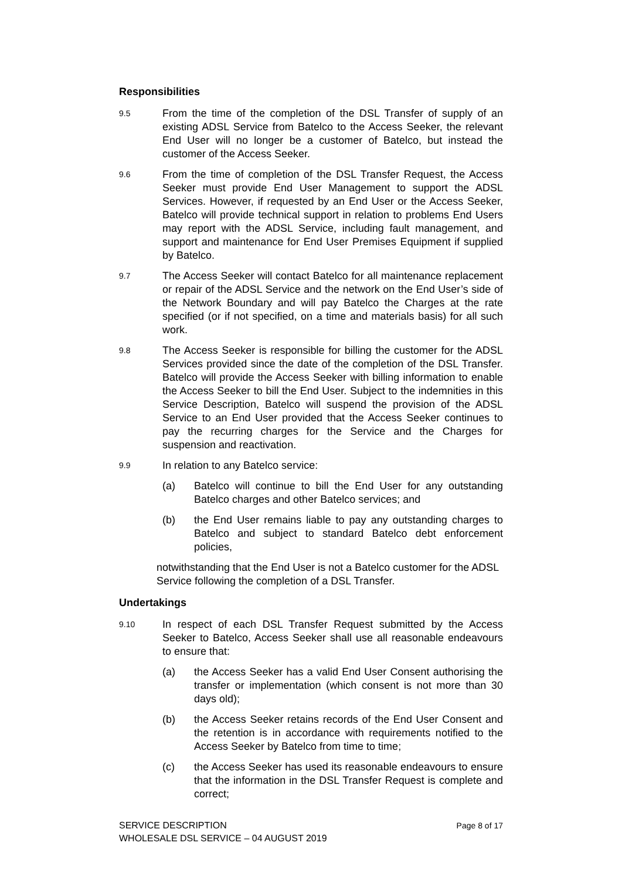Responsibilities
9.5
From the time of the completion of the DSL Transfer of supply of an existing ADSL Service from Batelco to the Access Seeker, the relevant End User will no longer be a customer of Batelco, but instead the customer of the Access Seeker.
9.6
From the time of completion of the DSL Transfer Request, the Access Seeker must provide End User Management to support the ADSL Services. However, if requested by an End User or the Access Seeker, Batelco will provide technical support in relation to problems End Users may report with the ADSL Service, including fault management, and support and maintenance for End User Premises Equipment if supplied by Batelco.
9.7
The Access Seeker will contact Batelco for all maintenance replacement or repair of the ADSL Service and the network on the End User’s side of the Network Boundary and will pay Batelco the Charges at the rate specified (or if not specified, on a time and materials basis) for all such work.
9.8
The Access Seeker is responsible for billing the customer for the ADSL Services provided since the date of the completion of the DSL Transfer. Batelco will provide the Access Seeker with billing information to enable the Access Seeker to bill the End User. Subject to the indemnities in this Service Description, Batelco will suspend the provision of the ADSL Service to an End User provided that the Access Seeker continues to pay the recurring charges for the Service and the Charges for suspension and reactivation.
9.9
In relation to any Batelco service:
(a) Batelco will continue to bill the End User for any outstanding Batelco charges and other Batelco services; and
(b) the End User remains liable to pay any outstanding charges to Batelco and subject to standard Batelco debt enforcement policies,
notwithstanding that the End User is not a Batelco customer for the ADSL Service following the completion of a DSL Transfer.
Undertakings
9.10
In respect of each DSL Transfer Request submitted by the Access Seeker to Batelco, Access Seeker shall use all reasonable endeavours to ensure that:
(a) the Access Seeker has a valid End User Consent authorising the transfer or implementation (which consent is not more than 30 days old);
(b) the Access Seeker retains records of the End User Consent and the retention is in accordance with requirements notified to the Access Seeker by Batelco from time to time;
(c) the Access Seeker has used its reasonable endeavours to ensure that the information in the DSL Transfer Request is complete and correct;
Page 8 of 17 SERVICE DESCRIPTION
WHOLESALE DSL SERVICE – 04 AUGUST 2019